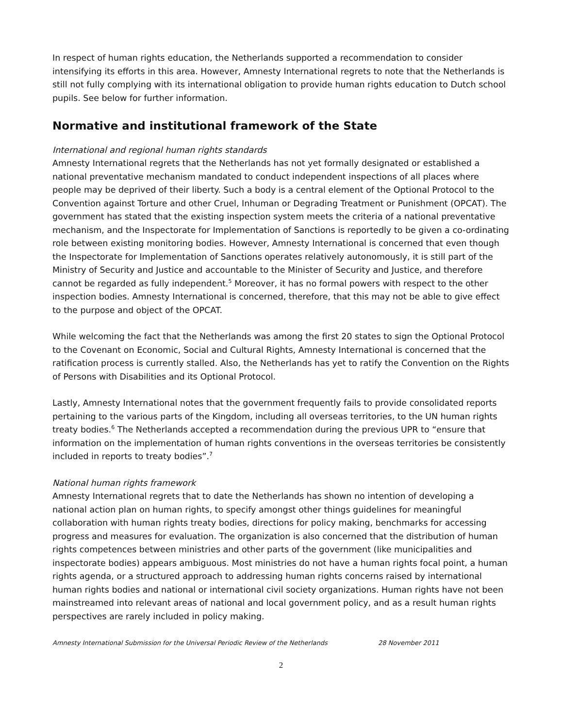In respect of human rights education, the Netherlands supported a recommendation to consider intensifying its efforts in this area. However, Amnesty International regrets to note that the Netherlands is still not fully complying with its international obligation to provide human rights education to Dutch school pupils. See below for further information.
Normative and institutional framework of the State
International and regional human rights standards
Amnesty International regrets that the Netherlands has not yet formally designated or established a national preventative mechanism mandated to conduct independent inspections of all places where people may be deprived of their liberty. Such a body is a central element of the Optional Protocol to the Convention against Torture and other Cruel, Inhuman or Degrading Treatment or Punishment (OPCAT). The government has stated that the existing inspection system meets the criteria of a national preventative mechanism, and the Inspectorate for Implementation of Sanctions is reportedly to be given a co-ordinating role between existing monitoring bodies. However, Amnesty International is concerned that even though the Inspectorate for Implementation of Sanctions operates relatively autonomously, it is still part of the Ministry of Security and Justice and accountable to the Minister of Security and Justice, and therefore cannot be regarded as fully independent.<sup>5</sup> Moreover, it has no formal powers with respect to the other inspection bodies. Amnesty International is concerned, therefore, that this may not be able to give effect to the purpose and object of the OPCAT.
While welcoming the fact that the Netherlands was among the first 20 states to sign the Optional Protocol to the Covenant on Economic, Social and Cultural Rights, Amnesty International is concerned that the ratification process is currently stalled. Also, the Netherlands has yet to ratify the Convention on the Rights of Persons with Disabilities and its Optional Protocol.
Lastly, Amnesty International notes that the government frequently fails to provide consolidated reports pertaining to the various parts of the Kingdom, including all overseas territories, to the UN human rights treaty bodies.<sup>6</sup> The Netherlands accepted a recommendation during the previous UPR to “ensure that information on the implementation of human rights conventions in the overseas territories be consistently included in reports to treaty bodies”.<sup>7</sup>
National human rights framework
Amnesty International regrets that to date the Netherlands has shown no intention of developing a national action plan on human rights, to specify amongst other things guidelines for meaningful collaboration with human rights treaty bodies, directions for policy making, benchmarks for accessing progress and measures for evaluation. The organization is also concerned that the distribution of human rights competences between ministries and other parts of the government (like municipalities and inspectorate bodies) appears ambiguous. Most ministries do not have a human rights focal point, a human rights agenda, or a structured approach to addressing human rights concerns raised by international human rights bodies and national or international civil society organizations. Human rights have not been mainstreamed into relevant areas of national and local government policy, and as a result human rights perspectives are rarely included in policy making.
Amnesty International Submission for the Universal Periodic Review of the Netherlands 28 November 2011
2